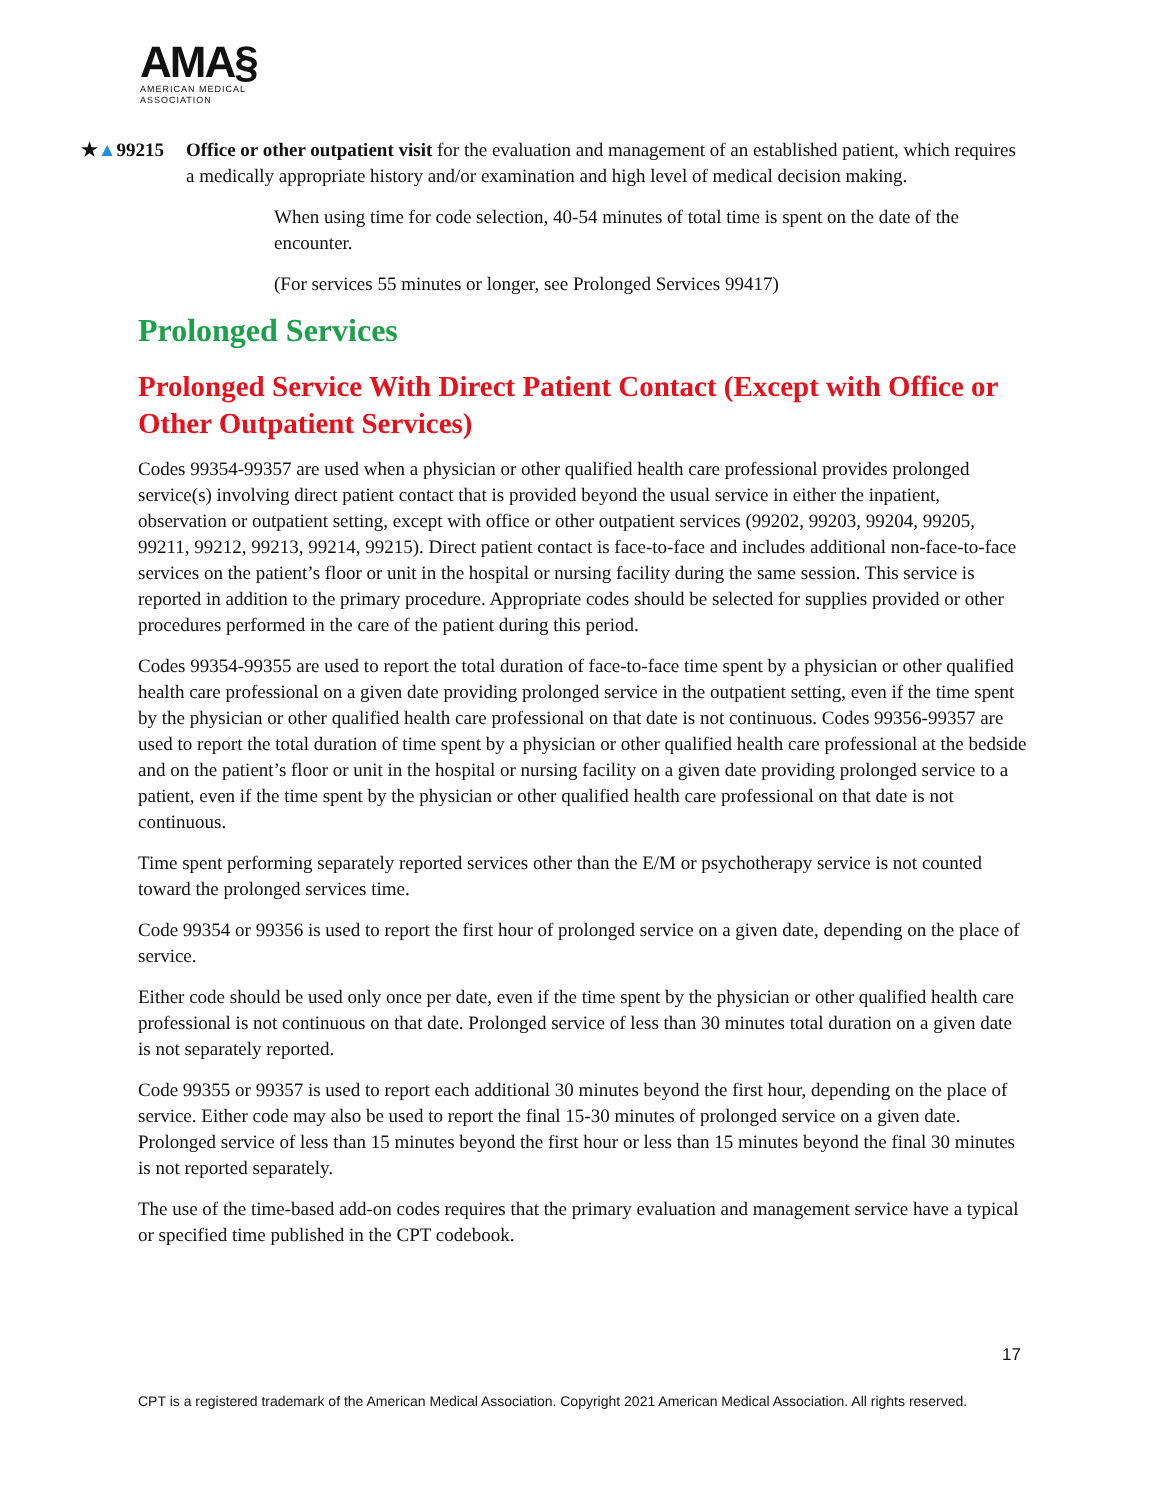AMA§
AMERICAN MEDICAL
ASSOCIATION
★▲99215 Office or other outpatient visit for the evaluation and management of an established patient, which requires a medically appropriate history and/or examination and high level of medical decision making.
When using time for code selection, 40-54 minutes of total time is spent on the date of the encounter.
(For services 55 minutes or longer, see Prolonged Services 99417)
Prolonged Services
Prolonged Service With Direct Patient Contact (Except with Office or Other Outpatient Services)
Codes 99354-99357 are used when a physician or other qualified health care professional provides prolonged service(s) involving direct patient contact that is provided beyond the usual service in either the inpatient, observation or outpatient setting, except with office or other outpatient services (99202, 99203, 99204, 99205, 99211, 99212, 99213, 99214, 99215). Direct patient contact is face-to-face and includes additional non-face-to-face services on the patient’s floor or unit in the hospital or nursing facility during the same session. This service is reported in addition to the primary procedure. Appropriate codes should be selected for supplies provided or other procedures performed in the care of the patient during this period.
Codes 99354-99355 are used to report the total duration of face-to-face time spent by a physician or other qualified health care professional on a given date providing prolonged service in the outpatient setting, even if the time spent by the physician or other qualified health care professional on that date is not continuous. Codes 99356-99357 are used to report the total duration of time spent by a physician or other qualified health care professional at the bedside and on the patient’s floor or unit in the hospital or nursing facility on a given date providing prolonged service to a patient, even if the time spent by the physician or other qualified health care professional on that date is not continuous.
Time spent performing separately reported services other than the E/M or psychotherapy service is not counted toward the prolonged services time.
Code 99354 or 99356 is used to report the first hour of prolonged service on a given date, depending on the place of service.
Either code should be used only once per date, even if the time spent by the physician or other qualified health care professional is not continuous on that date. Prolonged service of less than 30 minutes total duration on a given date is not separately reported.
Code 99355 or 99357 is used to report each additional 30 minutes beyond the first hour, depending on the place of service. Either code may also be used to report the final 15-30 minutes of prolonged service on a given date. Prolonged service of less than 15 minutes beyond the first hour or less than 15 minutes beyond the final 30 minutes is not reported separately.
The use of the time-based add-on codes requires that the primary evaluation and management service have a typical or specified time published in the CPT codebook.
17
CPT is a registered trademark of the American Medical Association. Copyright 2021 American Medical Association. All rights reserved.